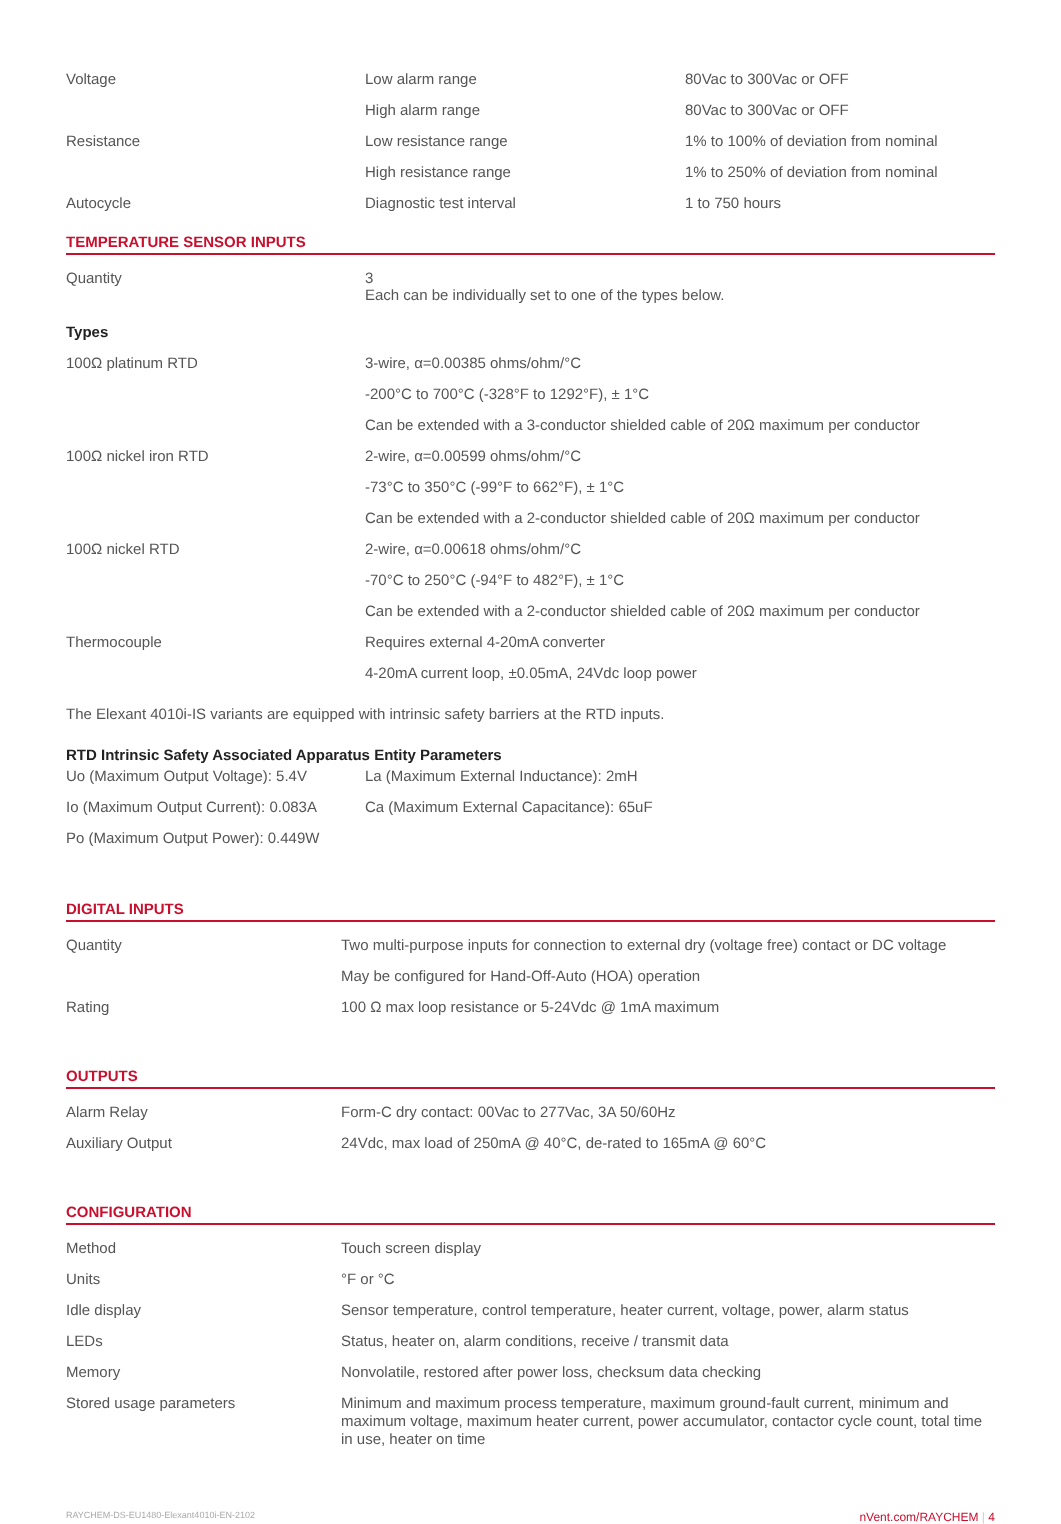| Voltage | Low alarm range | 80Vac to 300Vac or OFF |
| | High alarm range | 80Vac to 300Vac or OFF |
| Resistance | Low resistance range | 1% to 100% of deviation from nominal |
| | High resistance range | 1% to 250% of deviation from nominal |
| Autocycle | Diagnostic test interval | 1 to 750 hours |
TEMPERATURE SENSOR INPUTS
| Quantity | 3 Each can be individually set to one of the types below. |
| Types | |
| 100Ω platinum RTD | 3-wire, α=0.00385 ohms/ohm/°C |
| | -200°C to 700°C (-328°F to 1292°F), ± 1°C |
| | Can be extended with a 3-conductor shielded cable of 20Ω maximum per conductor |
| 100Ω nickel iron RTD | 2-wire, α=0.00599 ohms/ohm/°C |
| | -73°C to 350°C (-99°F to 662°F), ± 1°C |
| | Can be extended with a 2-conductor shielded cable of 20Ω maximum per conductor |
| 100Ω nickel RTD | 2-wire, α=0.00618 ohms/ohm/°C |
| | -70°C to 250°C (-94°F to 482°F), ± 1°C |
| | Can be extended with a 2-conductor shielded cable of 20Ω maximum per conductor |
| Thermocouple | Requires external 4-20mA converter |
| | 4-20mA current loop, ±0.05mA, 24Vdc loop power |
The Elexant 4010i-IS variants are equipped with intrinsic safety barriers at the RTD inputs.
RTD Intrinsic Safety Associated Apparatus Entity Parameters
| Uo (Maximum Output Voltage): 5.4V | La (Maximum External Inductance): 2mH |
| Io (Maximum Output Current): 0.083A | Ca (Maximum External Capacitance): 65uF |
| Po (Maximum Output Power): 0.449W | |
DIGITAL INPUTS
| Quantity | Two multi-purpose inputs for connection to external dry (voltage free) contact or DC voltage |
| | May be configured for Hand-Off-Auto (HOA) operation |
| Rating | 100 Ω max loop resistance or 5-24Vdc @ 1mA maximum |
OUTPUTS
| Alarm Relay | Form-C dry contact: 00Vac to 277Vac, 3A 50/60Hz |
| Auxiliary Output | 24Vdc, max load of 250mA @ 40°C, de-rated to 165mA @ 60°C |
CONFIGURATION
| Method | Touch screen display |
| Units | °F or °C |
| Idle display | Sensor temperature, control temperature, heater current, voltage, power, alarm status |
| LEDs | Status, heater on, alarm conditions, receive / transmit data |
| Memory | Nonvolatile, restored after power loss, checksum data checking |
| Stored usage parameters | Minimum and maximum process temperature, maximum ground-fault current, minimum and maximum voltage, maximum heater current, power accumulator, contactor cycle count, total time in use, heater on time |
RAYCHEM-DS-EU1480-Elexant4010i-EN-2102 nVent.com/RAYCHEM | 4